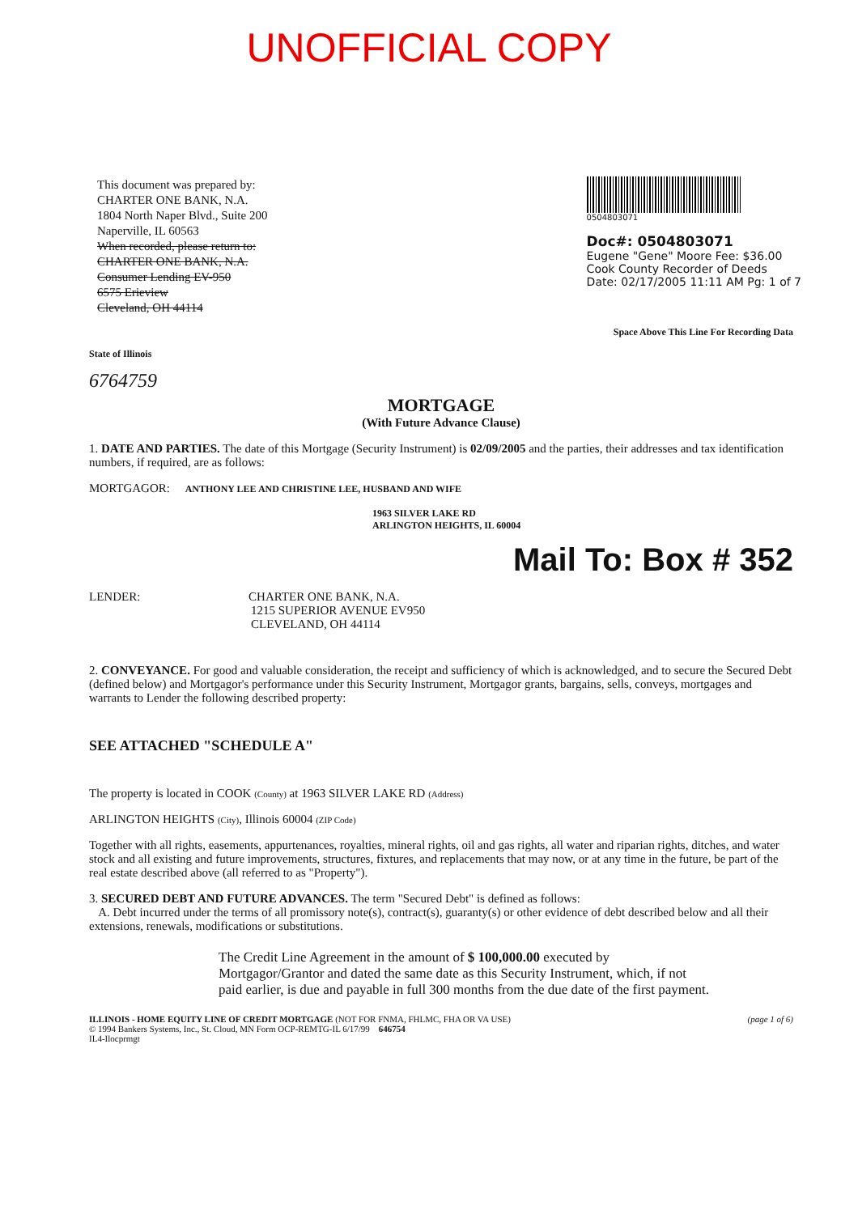UNOFFICIAL COPY
This document was prepared by:
CHARTER ONE BANK, N.A.
1804 North Naper Blvd., Suite 200
Naperville, IL 60563
When recorded, please return to:
CHARTER ONE BANK, N.A.
Consumer Lending EV-950
6575 Erieview
Cleveland, OH 44114
0504803071
Doc#: 0504803071
Eugene "Gene" Moore Fee: $36.00
Cook County Recorder of Deeds
Date: 02/17/2005 11:11 AM Pg: 1 of 7
Space Above This Line For Recording Data
State of Illinois
6764759
MORTGAGE
(With Future Advance Clause)
1. DATE AND PARTIES. The date of this Mortgage (Security Instrument) is 02/09/2005 and the parties, their addresses and tax identification numbers, if required, are as follows:
MORTGAGOR: ANTHONY LEE AND CHRISTINE LEE, HUSBAND AND WIFE
1963 SILVER LAKE RD
ARLINGTON HEIGHTS, IL 60004
Mail To: Box # 352
LENDER: CHARTER ONE BANK, N.A.
1215 SUPERIOR AVENUE EV950
CLEVELAND, OH 44114
2. CONVEYANCE. For good and valuable consideration, the receipt and sufficiency of which is acknowledged, and to secure the Secured Debt (defined below) and Mortgagor's performance under this Security Instrument, Mortgagor grants, bargains, sells, conveys, mortgages and warrants to Lender the following described property:
SEE ATTACHED "SCHEDULE A"
The property is located in COOK (County) at 1963 SILVER LAKE RD (Address)
ARLINGTON HEIGHTS (City), Illinois 60004 (ZIP Code)
Together with all rights, easements, appurtenances, royalties, mineral rights, oil and gas rights, all water and riparian rights, ditches, and water stock and all existing and future improvements, structures, fixtures, and replacements that may now, or at any time in the future, be part of the real estate described above (all referred to as "Property").
3. SECURED DEBT AND FUTURE ADVANCES. The term "Secured Debt" is defined as follows:
A. Debt incurred under the terms of all promissory note(s), contract(s), guaranty(s) or other evidence of debt described below and all their extensions, renewals, modifications or substitutions.
The Credit Line Agreement in the amount of $ 100,000.00 executed by Mortgagor/Grantor and dated the same date as this Security Instrument, which, if not paid earlier, is due and payable in full 300 months from the due date of the first payment.
ILLINOIS - HOME EQUITY LINE OF CREDIT MORTGAGE (NOT FOR FNMA, FHLMC, FHA OR VA USE) (page 1 of 6)
© 1994 Bankers Systems, Inc., St. Cloud, MN Form OCP-REMTG-IL 6/17/99 646754
IL4-Ilocprmgt